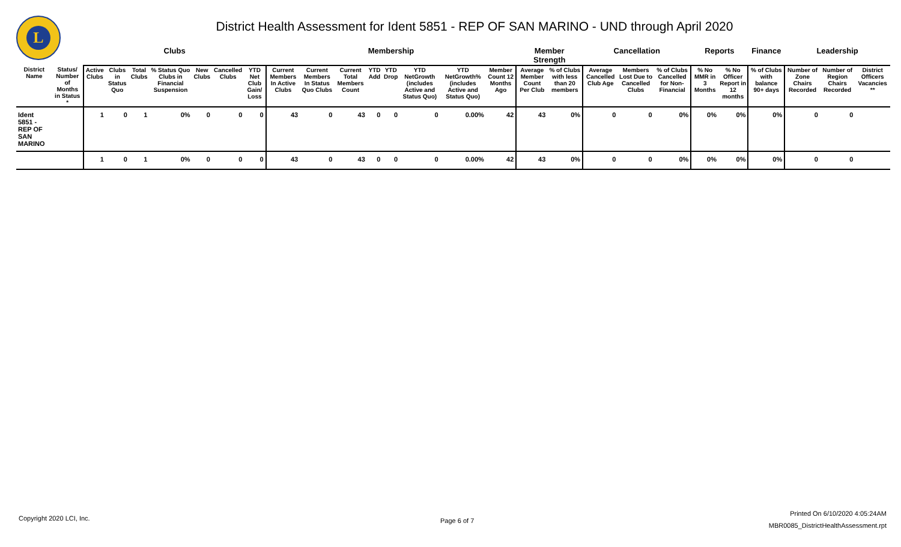L
District Health Assessment for Ident 5851 - REP OF SAN MARINO - UND through April 2020
| | | Clubs | | | | | | | Membership | | | | | | | | Member Strength | | Cancellation | | | Reports | | Finance | Leadership | | |
| --- | --- | --- | --- | --- | --- | --- | --- | --- | --- | --- | --- | --- | --- | --- | --- | --- | --- | --- | --- | --- | --- | --- | --- | --- | --- | --- | --- |
| District Name | Status/ Number of Months in Status * | Active Clubs | Clubs in Status Quo | Total Clubs | % Status Quo Clubs in Financial Suspension | New Clubs | Cancelled Clubs | YTD Net Club Gain/ Loss | Current Members In Active Clubs | Current Members In Status Quo Clubs | Current Total Members Count | YTD Add | YTD Drop | YTD NetGrowth (includes Active and Status Quo) | YTD NetGrowth% (includes Active and Status Quo) | Member Count 12 Months Ago | Average Member Count Per Club | % of Clubs with less than 20 members | Average Cancelled Club Age | Members Lost Due to Cancelled Clubs | % of Clubs Cancelled for Non-Financial | % No MMR in 3 Months | % No Officer Report in 12 months | % of Clubs with balance 90+ days | Number of Zone Chairs Recorded | Number of Region Chairs Recorded | District Officers Vacancies ** |
| Ident 5851 - REP OF SAN MARINO | | 1 | 0 | 1 | 0% | 0 | 0 | 0 | 43 | 0 | 43 | 0 | 0 | 0 | 0.00% | 42 | 43 | 0% | 0 | 0 | 0% | 0% | 0% | 0% | 0 | 0 | |
| | | 1 | 0 | 1 | 0% | 0 | 0 | 0 | 43 | 0 | 43 | 0 | 0 | 0 | 0.00% | 42 | 43 | 0% | 0 | 0 | 0% | 0% | 0% | 0% | 0 | 0 | |
Copyright 2020 LCI, Inc. Page 6 of 7
Printed On 6/10/2020 4:05:24AM
MBR0085_DistrictHealthAssessment.rpt